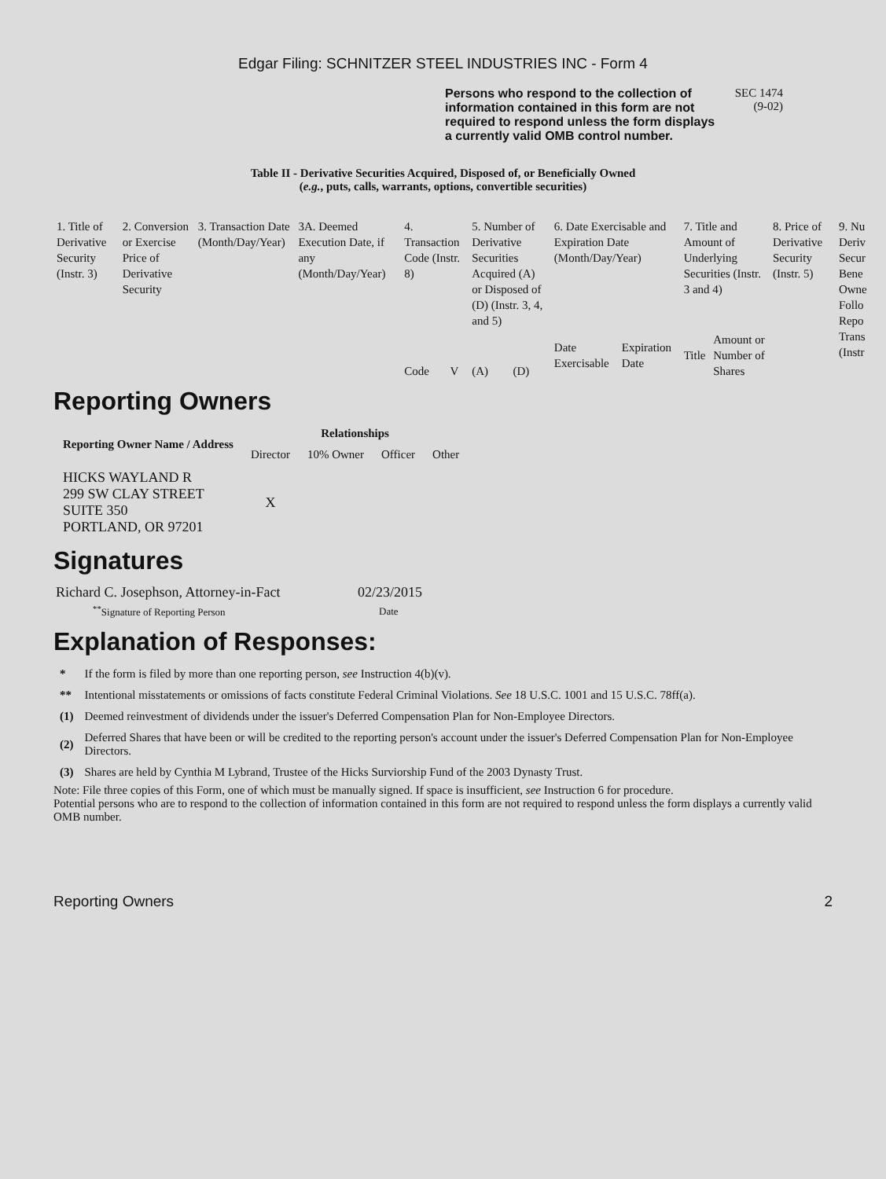Edgar Filing: SCHNITZER STEEL INDUSTRIES INC - Form 4
Persons who respond to the collection of information contained in this form are not required to respond unless the form displays a currently valid OMB control number.
SEC 1474
(9-02)
Table II - Derivative Securities Acquired, Disposed of, or Beneficially Owned
(e.g., puts, calls, warrants, options, convertible securities)
| 1. Title of Derivative Security (Instr. 3) | 2. Conversion or Exercise Price of Derivative Security | 3. Transaction Date (Month/Day/Year) | 3A. Deemed Execution Date, if any (Month/Day/Year) | 4. Transaction Code (Instr. 8) | | 5. Number of Derivative Securities Acquired (A) or Disposed of (D) (Instr. 3, 4, and 5) | | 6. Date Exercisable and Expiration Date (Month/Day/Year) | | 7. Title and Amount of Underlying Securities (Instr. 3 and 4) | | 8. Price of Derivative Security (Instr. 5) | 9. Nu Deriv Secur Bene Owne Follo Repo Trans (Instr |
| | | | | Code | V | (A) | (D) | Date Exercisable | Expiration Date | Title | Amount or Number of Shares | | |
Reporting Owners
| Reporting Owner Name / Address | Relationships | | | |
| --- | --- | --- | --- | --- |
| | Director | 10% Owner | Officer | Other |
| HICKS WAYLAND R 299 SW CLAY STREET SUITE 350 PORTLAND, OR 97201 | X | | | |
Signatures
| Richard C. Josephson, Attorney-in-Fact | 02/23/2015 |
| <sup>**</sup> Signature of Reporting Person | Date |
Explanation of Responses:
| * | If the form is filed by more than one reporting person, see Instruction 4(b)(v). |
| ** | Intentional misstatements or omissions of facts constitute Federal Criminal Violations. See 18 U.S.C. 1001 and 15 U.S.C. 78ff(a). |
| (1) | Deemed reinvestment of dividends under the issuer's Deferred Compensation Plan for Non-Employee Directors. |
| (2) | Deferred Shares that have been or will be credited to the reporting person's account under the issuer's Deferred Compensation Plan for Non-Employee Directors. |
| (3) | Shares are held by Cynthia M Lybrand, Trustee of the Hicks Surviorship Fund of the 2003 Dynasty Trust. |
Note: File three copies of this Form, one of which must be manually signed. If space is insufficient, see Instruction 6 for procedure.
Potential persons who are to respond to the collection of information contained in this form are not required to respond unless the form displays a currently valid OMB number.
Reporting Owners 2